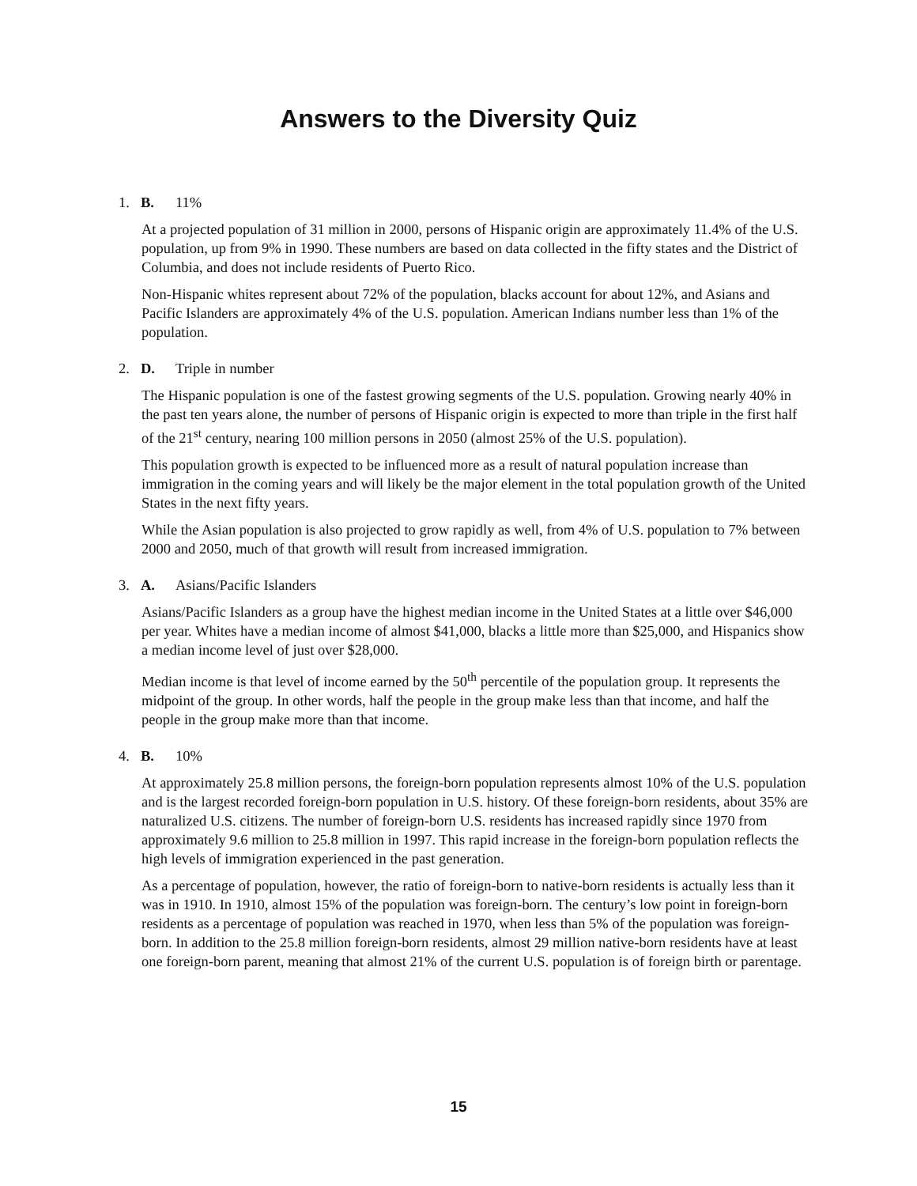Answers to the Diversity Quiz
1. B. 11%
At a projected population of 31 million in 2000, persons of Hispanic origin are approximately 11.4% of the U.S. population, up from 9% in 1990. These numbers are based on data collected in the fifty states and the District of Columbia, and does not include residents of Puerto Rico.
Non-Hispanic whites represent about 72% of the population, blacks account for about 12%, and Asians and Pacific Islanders are approximately 4% of the U.S. population. American Indians number less than 1% of the population.
2. D. Triple in number
The Hispanic population is one of the fastest growing segments of the U.S. population. Growing nearly 40% in the past ten years alone, the number of persons of Hispanic origin is expected to more than triple in the first half of the 21<sup>st</sup> century, nearing 100 million persons in 2050 (almost 25% of the U.S. population).
This population growth is expected to be influenced more as a result of natural population increase than immigration in the coming years and will likely be the major element in the total population growth of the United States in the next fifty years.
While the Asian population is also projected to grow rapidly as well, from 4% of U.S. population to 7% between 2000 and 2050, much of that growth will result from increased immigration.
3. A. Asians/Pacific Islanders
Asians/Pacific Islanders as a group have the highest median income in the United States at a little over $46,000 per year. Whites have a median income of almost $41,000, blacks a little more than $25,000, and Hispanics show a median income level of just over $28,000.
Median income is that level of income earned by the 50<sup>th</sup> percentile of the population group. It represents the midpoint of the group. In other words, half the people in the group make less than that income, and half the people in the group make more than that income.
4. B. 10%
At approximately 25.8 million persons, the foreign-born population represents almost 10% of the U.S. population and is the largest recorded foreign-born population in U.S. history. Of these foreign-born residents, about 35% are naturalized U.S. citizens. The number of foreign-born U.S. residents has increased rapidly since 1970 from approximately 9.6 million to 25.8 million in 1997. This rapid increase in the foreign-born population reflects the high levels of immigration experienced in the past generation.
As a percentage of population, however, the ratio of foreign-born to native-born residents is actually less than it was in 1910. In 1910, almost 15% of the population was foreign-born. The century’s low point in foreign-born residents as a percentage of population was reached in 1970, when less than 5% of the population was foreign-born. In addition to the 25.8 million foreign-born residents, almost 29 million native-born residents have at least one foreign-born parent, meaning that almost 21% of the current U.S. population is of foreign birth or parentage.
15